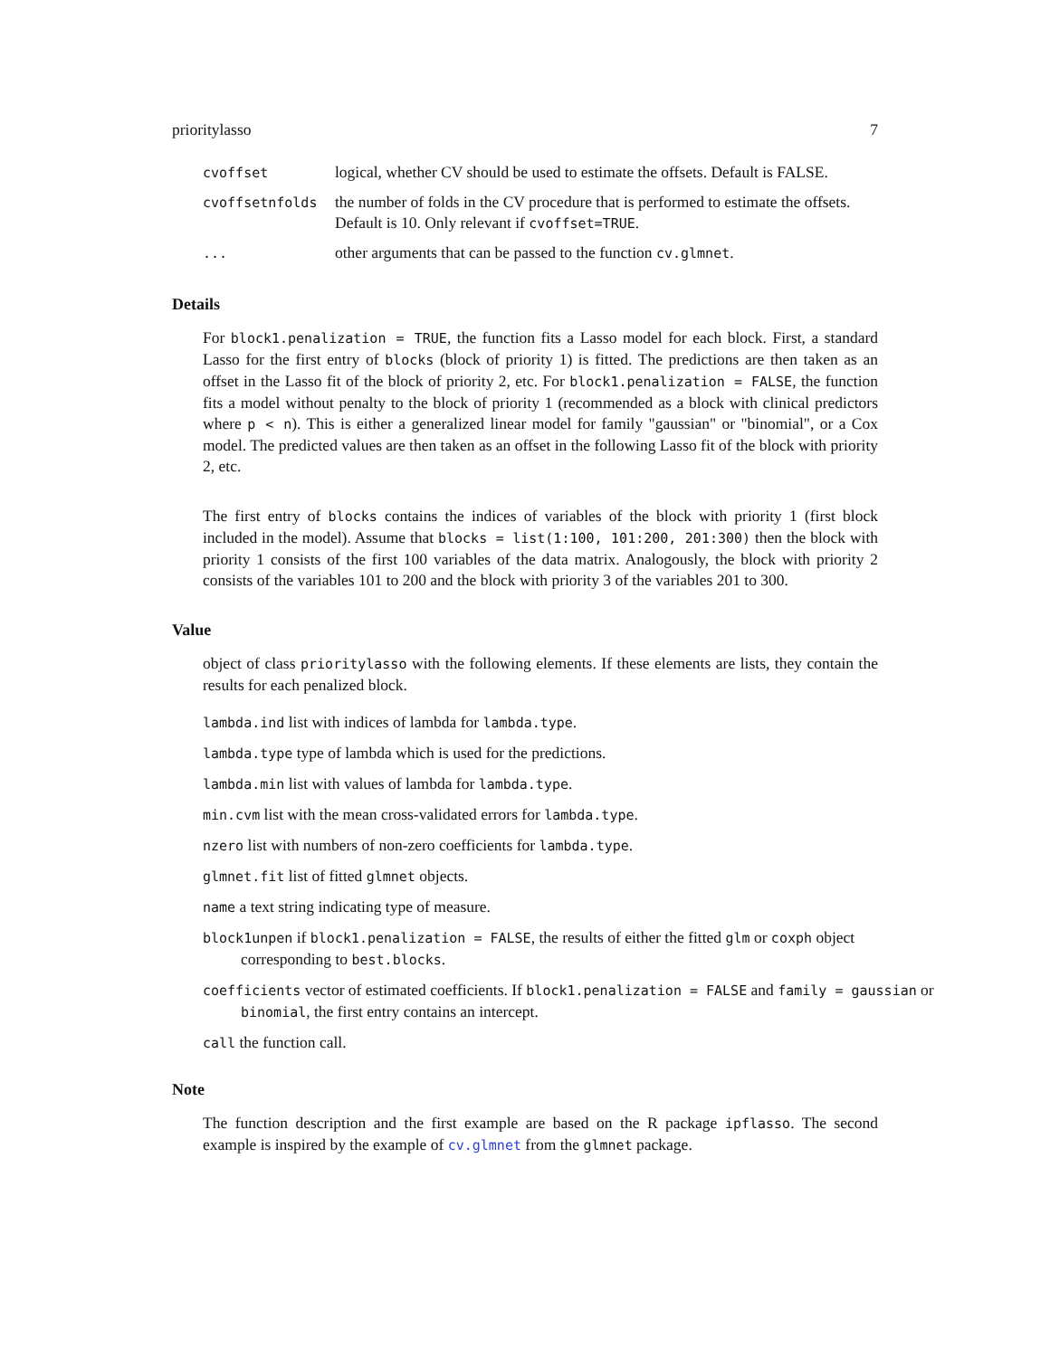prioritylasso 7
| cvoffset | logical, whether CV should be used to estimate the offsets. Default is FALSE. |
| cvoffsetnfolds | the number of folds in the CV procedure that is performed to estimate the offsets. Default is 10. Only relevant if cvoffset=TRUE . |
| ... | other arguments that can be passed to the function cv.glmnet . |
Details
For block1.penalization = TRUE, the function fits a Lasso model for each block. First, a standard Lasso for the first entry of blocks (block of priority 1) is fitted. The predictions are then taken as an offset in the Lasso fit of the block of priority 2, etc. For block1.penalization = FALSE, the function fits a model without penalty to the block of priority 1 (recommended as a block with clinical predictors where p < n). This is either a generalized linear model for family "gaussian" or "binomial", or a Cox model. The predicted values are then taken as an offset in the following Lasso fit of the block with priority 2, etc.
The first entry of blocks contains the indices of variables of the block with priority 1 (first block included in the model). Assume that blocks = list(1:100, 101:200, 201:300) then the block with priority 1 consists of the first 100 variables of the data matrix. Analogously, the block with priority 2 consists of the variables 101 to 200 and the block with priority 3 of the variables 201 to 300.
Value
object of class prioritylasso with the following elements. If these elements are lists, they contain the results for each penalized block.
lambda.ind list with indices of lambda for lambda.type.
lambda.type type of lambda which is used for the predictions.
lambda.min list with values of lambda for lambda.type.
min.cvm list with the mean cross-validated errors for lambda.type.
nzero list with numbers of non-zero coefficients for lambda.type.
glmnet.fit list of fitted glmnet objects.
name a text string indicating type of measure.
block1unpen if block1.penalization = FALSE, the results of either the fitted glm or coxph object corresponding to best.blocks.
coefficients vector of estimated coefficients. If block1.penalization = FALSE and family = gaussian or binomial, the first entry contains an intercept.
call the function call.
Note
The function description and the first example are based on the R package ipflasso. The second example is inspired by the example of cv.glmnet from the glmnet package.